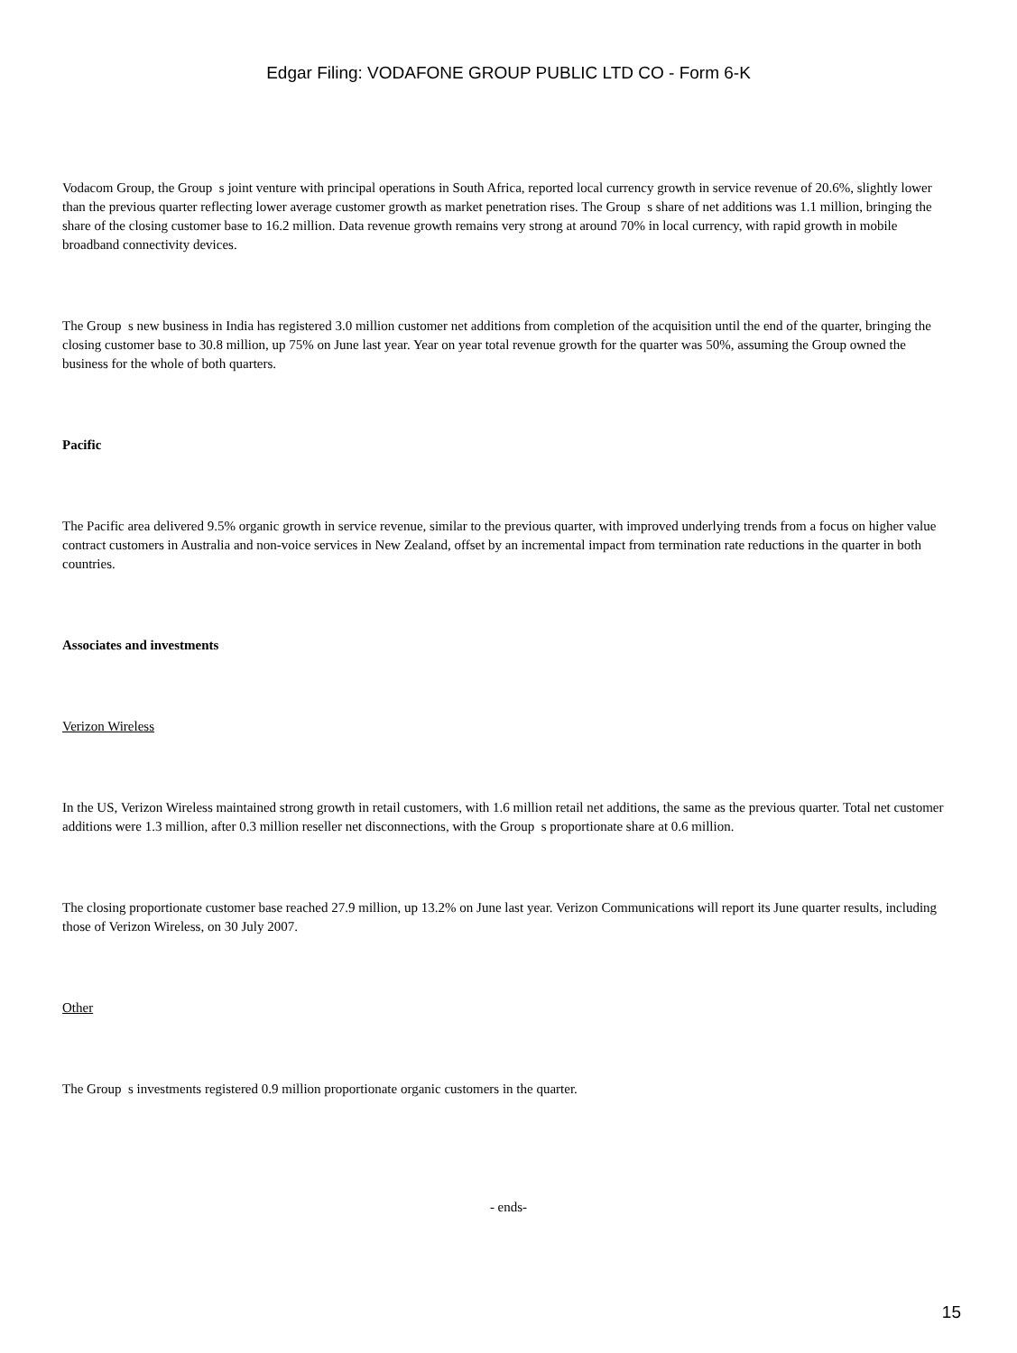Edgar Filing: VODAFONE GROUP PUBLIC LTD CO - Form 6-K
Vodacom Group, the Group s joint venture with principal operations in South Africa, reported local currency growth in service revenue of 20.6%, slightly lower than the previous quarter reflecting lower average customer growth as market penetration rises. The Group s share of net additions was 1.1 million, bringing the share of the closing customer base to 16.2 million. Data revenue growth remains very strong at around 70% in local currency, with rapid growth in mobile broadband connectivity devices.
The Group s new business in India has registered 3.0 million customer net additions from completion of the acquisition until the end of the quarter, bringing the closing customer base to 30.8 million, up 75% on June last year. Year on year total revenue growth for the quarter was 50%, assuming the Group owned the business for the whole of both quarters.
Pacific
The Pacific area delivered 9.5% organic growth in service revenue, similar to the previous quarter, with improved underlying trends from a focus on higher value contract customers in Australia and non-voice services in New Zealand, offset by an incremental impact from termination rate reductions in the quarter in both countries.
Associates and investments
Verizon Wireless
In the US, Verizon Wireless maintained strong growth in retail customers, with 1.6 million retail net additions, the same as the previous quarter. Total net customer additions were 1.3 million, after 0.3 million reseller net disconnections, with the Group s proportionate share at 0.6 million.
The closing proportionate customer base reached 27.9 million, up 13.2% on June last year. Verizon Communications will report its June quarter results, including those of Verizon Wireless, on 30 July 2007.
Other
The Group s investments registered 0.9 million proportionate organic customers in the quarter.
- ends-
15